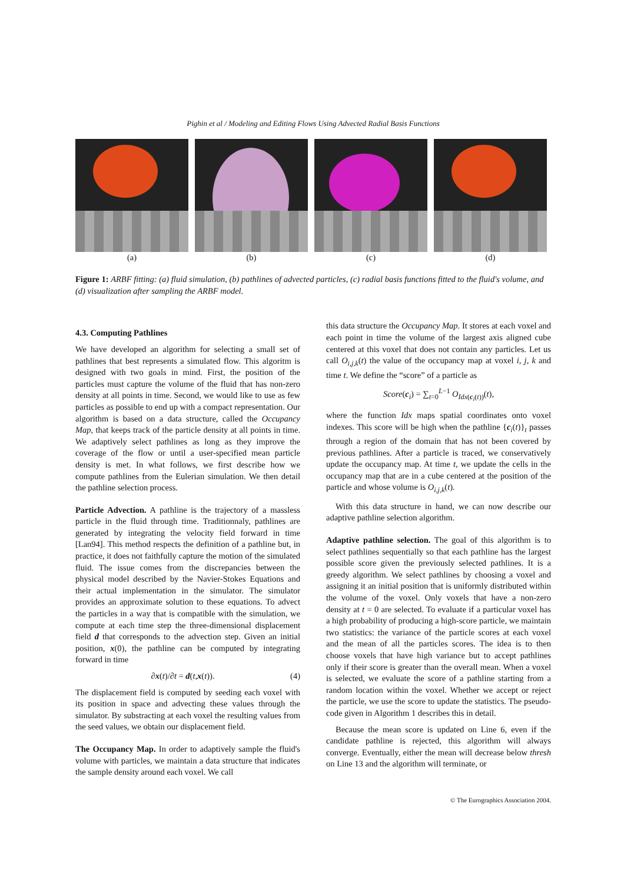Pighin et al / Modeling and Editing Flows Using Advected Radial Basis Functions
(a) (b) (c) (d)
Figure 1: ARBF fitting: (a) fluid simulation, (b) pathlines of advected particles, (c) radial basis functions fitted to the fluid's volume, and (d) visualization after sampling the ARBF model.
4.3. Computing Pathlines
We have developed an algorithm for selecting a small set of pathlines that best represents a simulated flow. This algoritm is designed with two goals in mind. First, the position of the particles must capture the volume of the fluid that has non-zero density at all points in time. Second, we would like to use as few particles as possible to end up with a compact representation. Our algorithm is based on a data structure, called the Occupancy Map, that keeps track of the particle density at all points in time. We adaptively select pathlines as long as they improve the coverage of the flow or until a user-specified mean particle density is met. In what follows, we first describe how we compute pathlines from the Eulerian simulation. We then detail the pathline selection process.
Particle Advection. A pathline is the trajectory of a massless particle in the fluid through time. Traditionnaly, pathlines are generated by integrating the velocity field forward in time [Lan94]. This method respects the definition of a pathline but, in practice, it does not faithfully capture the motion of the simulated fluid. The issue comes from the discrepancies between the physical model described by the Navier-Stokes Equations and their actual implementation in the simulator. The simulator provides an approximate solution to these equations. To advect the particles in a way that is compatible with the simulation, we compute at each time step the three-dimensional displacement field d that corresponds to the advection step. Given an initial position, x(0), the pathline can be computed by integrating forward in time
∂x(t)/∂t = d(t,x(t)). (4)
The displacement field is computed by seeding each voxel with its position in space and advecting these values through the simulator. By substracting at each voxel the resulting values from the seed values, we obtain our displacement field.
The Occupancy Map. In order to adaptively sample the fluid's volume with particles, we maintain a data structure that indicates the sample density around each voxel. We call
this data structure the Occupancy Map. It stores at each voxel and each point in time the volume of the largest axis aligned cube centered at this voxel that does not contain any particles. Let us call O<sub>i,j,k</sub>(t) the value of the occupancy map at voxel i, j, k and time t. We define the “score” of a particle as
Score(c<sub>i</sub>) = ∑<sub>t=0</sub><sup>L−1</sup> O<sub>Idx(c<sub>i</sub>(t))</sub>(t),
where the function Idx maps spatial coordinates onto voxel indexes. This score will be high when the pathline {c<sub>i</sub>(t)}<sub>t</sub> passes through a region of the domain that has not been covered by previous pathlines. After a particle is traced, we conservatively update the occupancy map. At time t, we update the cells in the occupancy map that are in a cube centered at the position of the particle and whose volume is O<sub>i,j,k</sub>(t).
With this data structure in hand, we can now describe our adaptive pathline selection algorithm.
Adaptive pathline selection. The goal of this algorithm is to select pathlines sequentially so that each pathline has the largest possible score given the previously selected pathlines. It is a greedy algorithm. We select pathlines by choosing a voxel and assigning it an initial position that is uniformly distributed within the volume of the voxel. Only voxels that have a non-zero density at t = 0 are selected. To evaluate if a particular voxel has a high probability of producing a high-score particle, we maintain two statistics: the variance of the particle scores at each voxel and the mean of all the particles scores. The idea is to then choose voxels that have high variance but to accept pathlines only if their score is greater than the overall mean. When a voxel is selected, we evaluate the score of a pathline starting from a random location within the voxel. Whether we accept or reject the particle, we use the score to update the statistics. The pseudo-code given in Algorithm 1 describes this in detail.
Because the mean score is updated on Line 6, even if the candidate pathline is rejected, this algorithm will always converge. Eventually, either the mean will decrease below thresh on Line 13 and the algorithm will terminate, or
© The Eurographics Association 2004.